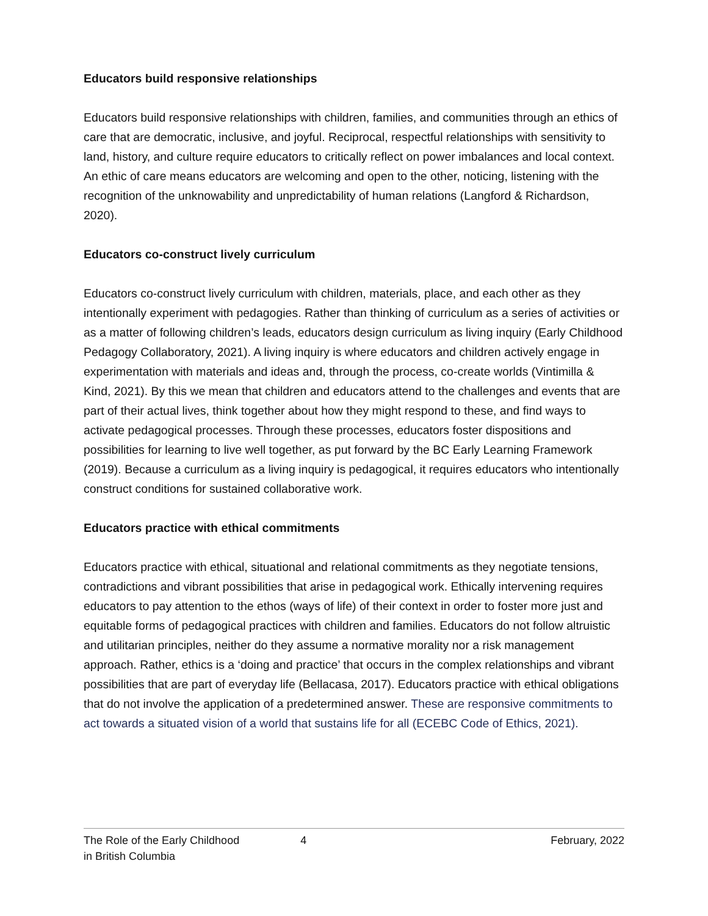Educators build responsive relationships
Educators build responsive relationships with children, families, and communities through an ethics of care that are democratic, inclusive, and joyful. Reciprocal, respectful relationships with sensitivity to land, history, and culture require educators to critically reflect on power imbalances and local context. An ethic of care means educators are welcoming and open to the other, noticing, listening with the recognition of the unknowability and unpredictability of human relations (Langford & Richardson, 2020).
Educators co-construct lively curriculum
Educators co-construct lively curriculum with children, materials, place, and each other as they intentionally experiment with pedagogies. Rather than thinking of curriculum as a series of activities or as a matter of following children’s leads, educators design curriculum as living inquiry (Early Childhood Pedagogy Collaboratory, 2021). A living inquiry is where educators and children actively engage in experimentation with materials and ideas and, through the process, co-create worlds (Vintimilla & Kind, 2021). By this we mean that children and educators attend to the challenges and events that are part of their actual lives, think together about how they might respond to these, and find ways to activate pedagogical processes. Through these processes, educators foster dispositions and possibilities for learning to live well together, as put forward by the BC Early Learning Framework (2019). Because a curriculum as a living inquiry is pedagogical, it requires educators who intentionally construct conditions for sustained collaborative work.
Educators practice with ethical commitments
Educators practice with ethical, situational and relational commitments as they negotiate tensions, contradictions and vibrant possibilities that arise in pedagogical work. Ethically intervening requires educators to pay attention to the ethos (ways of life) of their context in order to foster more just and equitable forms of pedagogical practices with children and families. Educators do not follow altruistic and utilitarian principles, neither do they assume a normative morality nor a risk management approach. Rather, ethics is a ‘doing and practice’ that occurs in the complex relationships and vibrant possibilities that are part of everyday life (Bellacasa, 2017). Educators practice with ethical obligations that do not involve the application of a predetermined answer. These are responsive commitments to act towards a situated vision of a world that sustains life for all (ECEBC Code of Ethics, 2021).
The Role of the Early Childhood
in British Columbia
4 February, 2022